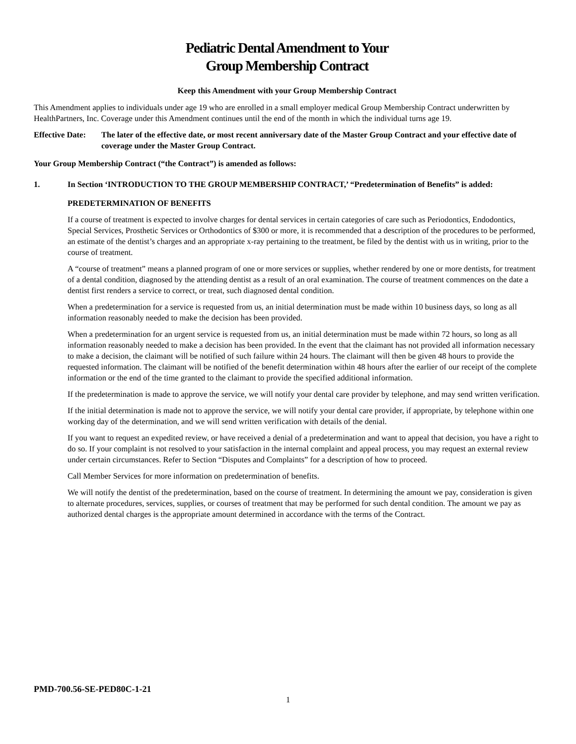Pediatric Dental Amendment to Your
Group Membership Contract
Keep this Amendment with your Group Membership Contract
This Amendment applies to individuals under age 19 who are enrolled in a small employer medical Group Membership Contract underwritten by HealthPartners, Inc. Coverage under this Amendment continues until the end of the month in which the individual turns age 19.
Effective Date: The later of the effective date, or most recent anniversary date of the Master Group Contract and your effective date of coverage under the Master Group Contract.
Your Group Membership Contract (“the Contract”) is amended as follows:
1. In Section ‘INTRODUCTION TO THE GROUP MEMBERSHIP CONTRACT,’ “Predetermination of Benefits” is added:
PREDETERMINATION OF BENEFITS
If a course of treatment is expected to involve charges for dental services in certain categories of care such as Periodontics, Endodontics, Special Services, Prosthetic Services or Orthodontics of $300 or more, it is recommended that a description of the procedures to be performed, an estimate of the dentist’s charges and an appropriate x-ray pertaining to the treatment, be filed by the dentist with us in writing, prior to the course of treatment.
A “course of treatment” means a planned program of one or more services or supplies, whether rendered by one or more dentists, for treatment of a dental condition, diagnosed by the attending dentist as a result of an oral examination. The course of treatment commences on the date a dentist first renders a service to correct, or treat, such diagnosed dental condition.
When a predetermination for a service is requested from us, an initial determination must be made within 10 business days, so long as all information reasonably needed to make the decision has been provided.
When a predetermination for an urgent service is requested from us, an initial determination must be made within 72 hours, so long as all information reasonably needed to make a decision has been provided. In the event that the claimant has not provided all information necessary to make a decision, the claimant will be notified of such failure within 24 hours. The claimant will then be given 48 hours to provide the requested information. The claimant will be notified of the benefit determination within 48 hours after the earlier of our receipt of the complete information or the end of the time granted to the claimant to provide the specified additional information.
If the predetermination is made to approve the service, we will notify your dental care provider by telephone, and may send written verification.
If the initial determination is made not to approve the service, we will notify your dental care provider, if appropriate, by telephone within one working day of the determination, and we will send written verification with details of the denial.
If you want to request an expedited review, or have received a denial of a predetermination and want to appeal that decision, you have a right to do so. If your complaint is not resolved to your satisfaction in the internal complaint and appeal process, you may request an external review under certain circumstances. Refer to Section “Disputes and Complaints” for a description of how to proceed.
Call Member Services for more information on predetermination of benefits.
We will notify the dentist of the predetermination, based on the course of treatment. In determining the amount we pay, consideration is given to alternate procedures, services, supplies, or courses of treatment that may be performed for such dental condition. The amount we pay as authorized dental charges is the appropriate amount determined in accordance with the terms of the Contract.
PMD-700.56-SE-PED80C-1-21
1